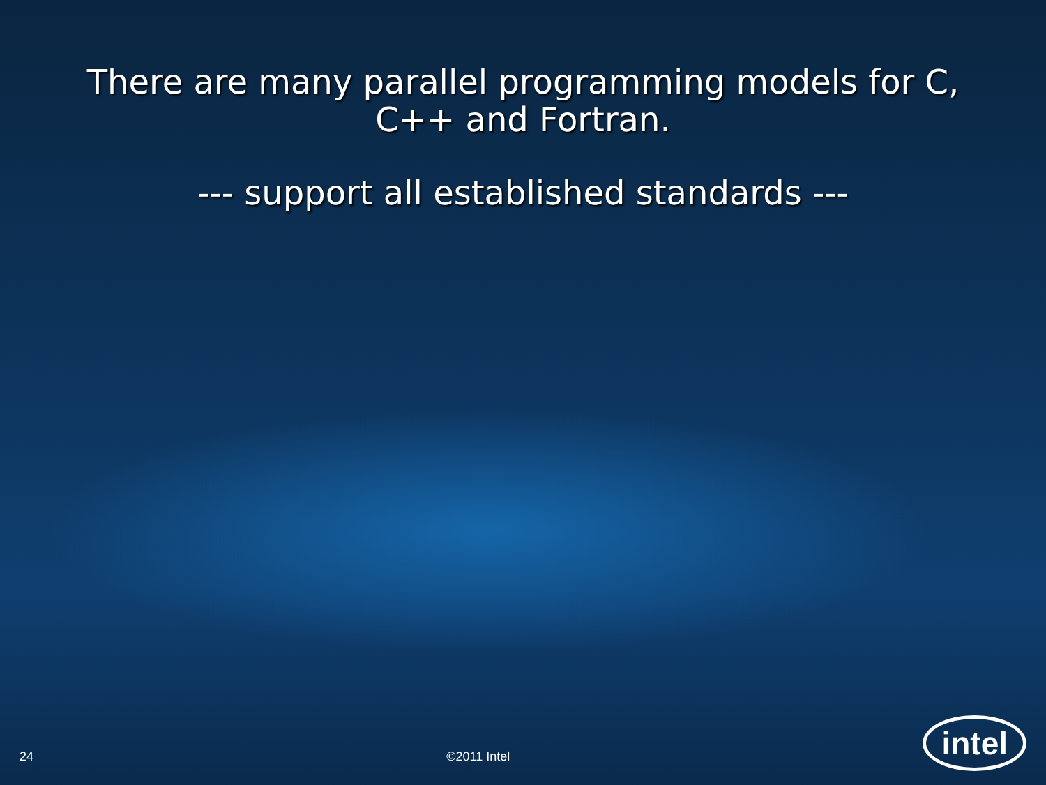There are many parallel programming models for C,
C++ and Fortran.
--- support all established standards ---
24 ©2011 Intel intel